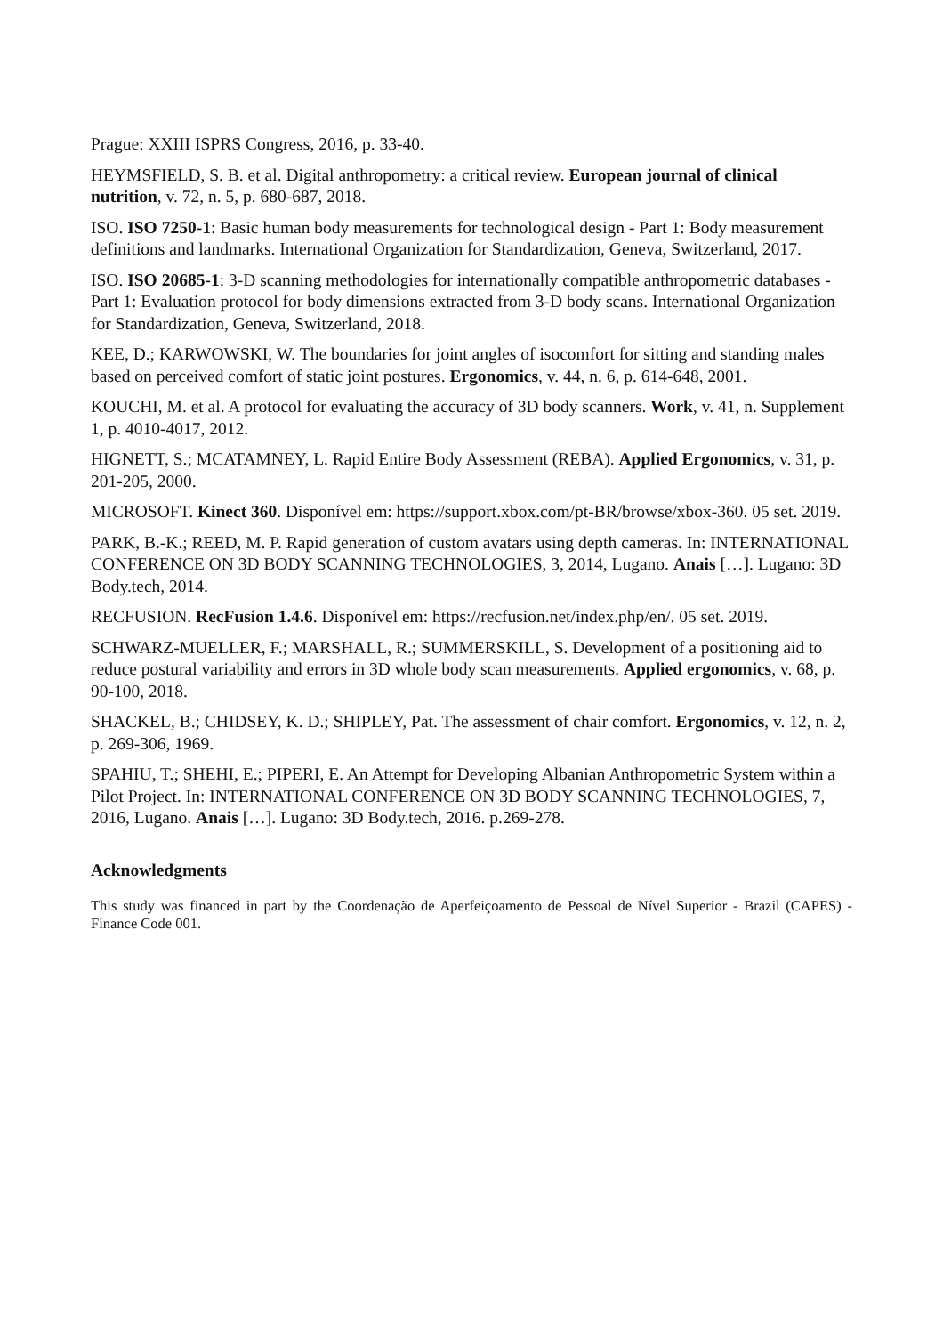Prague: XXIII ISPRS Congress, 2016, p. 33-40.
HEYMSFIELD, S. B. et al. Digital anthropometry: a critical review. European journal of clinical nutrition, v. 72, n. 5, p. 680-687, 2018.
ISO. ISO 7250-1: Basic human body measurements for technological design - Part 1: Body measurement definitions and landmarks. International Organization for Standardization, Geneva, Switzerland, 2017.
ISO. ISO 20685-1: 3-D scanning methodologies for internationally compatible anthropometric databases - Part 1: Evaluation protocol for body dimensions extracted from 3-D body scans. International Organization for Standardization, Geneva, Switzerland, 2018.
KEE, D.; KARWOWSKI, W. The boundaries for joint angles of isocomfort for sitting and standing males based on perceived comfort of static joint postures. Ergonomics, v. 44, n. 6, p. 614-648, 2001.
KOUCHI, M. et al. A protocol for evaluating the accuracy of 3D body scanners. Work, v. 41, n. Supplement 1, p. 4010-4017, 2012.
HIGNETT, S.; MCATAMNEY, L. Rapid Entire Body Assessment (REBA). Applied Ergonomics, v. 31, p. 201-205, 2000.
MICROSOFT. Kinect 360. Disponível em: https://support.xbox.com/pt-BR/browse/xbox-360. 05 set. 2019.
PARK, B.-K.; REED, M. P. Rapid generation of custom avatars using depth cameras. In: INTERNATIONAL CONFERENCE ON 3D BODY SCANNING TECHNOLOGIES, 3, 2014, Lugano. Anais […]. Lugano: 3D Body.tech, 2014.
RECFUSION. RecFusion 1.4.6. Disponível em: https://recfusion.net/index.php/en/. 05 set. 2019.
SCHWARZ-MUELLER, F.; MARSHALL, R.; SUMMERSKILL, S. Development of a positioning aid to reduce postural variability and errors in 3D whole body scan measurements. Applied ergonomics, v. 68, p. 90-100, 2018.
SHACKEL, B.; CHIDSEY, K. D.; SHIPLEY, Pat. The assessment of chair comfort. Ergonomics, v. 12, n. 2, p. 269-306, 1969.
SPAHIU, T.; SHEHI, E.; PIPERI, E. An Attempt for Developing Albanian Anthropometric System within a Pilot Project. In: INTERNATIONAL CONFERENCE ON 3D BODY SCANNING TECHNOLOGIES, 7, 2016, Lugano. Anais […]. Lugano: 3D Body.tech, 2016. p.269-278.
Acknowledgments
This study was financed in part by the Coordenação de Aperfeiçoamento de Pessoal de Nível Superior - Brazil (CAPES) - Finance Code 001.